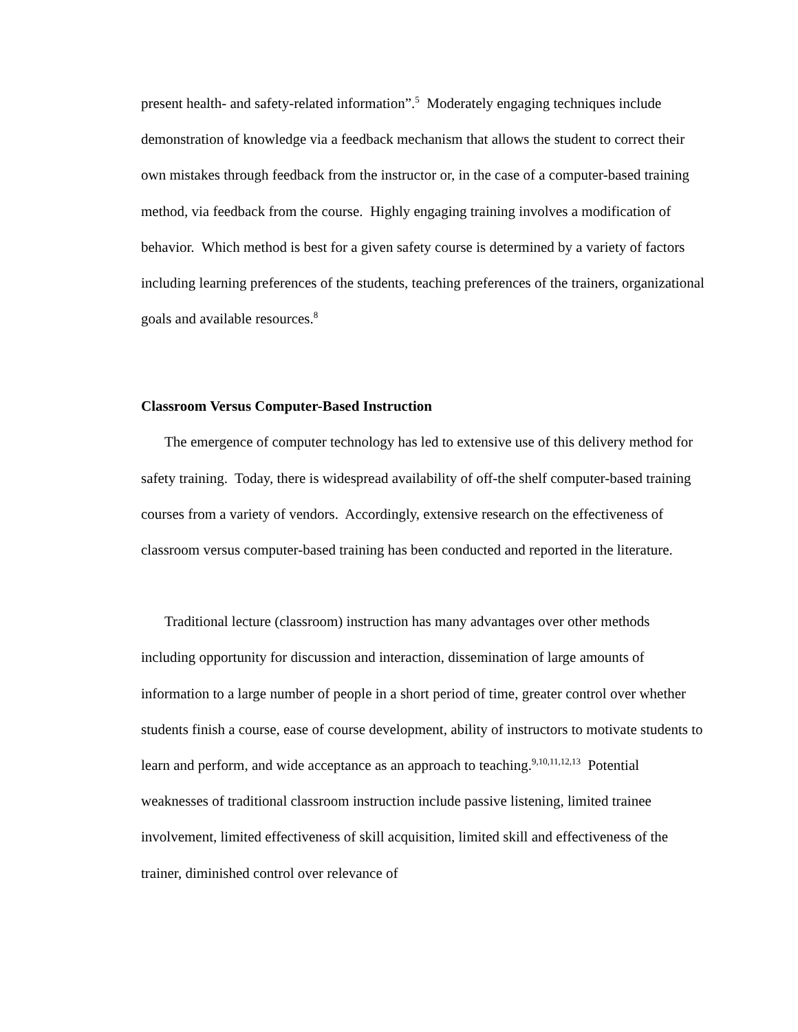present health- and safety-related information”.<sup>5</sup> Moderately engaging techniques include demonstration of knowledge via a feedback mechanism that allows the student to correct their own mistakes through feedback from the instructor or, in the case of a computer-based training method, via feedback from the course. Highly engaging training involves a modification of behavior. Which method is best for a given safety course is determined by a variety of factors including learning preferences of the students, teaching preferences of the trainers, organizational goals and available resources.<sup>8</sup>
Classroom Versus Computer-Based Instruction
The emergence of computer technology has led to extensive use of this delivery method for safety training. Today, there is widespread availability of off-the shelf computer-based training courses from a variety of vendors. Accordingly, extensive research on the effectiveness of classroom versus computer-based training has been conducted and reported in the literature.
Traditional lecture (classroom) instruction has many advantages over other methods including opportunity for discussion and interaction, dissemination of large amounts of information to a large number of people in a short period of time, greater control over whether students finish a course, ease of course development, ability of instructors to motivate students to learn and perform, and wide acceptance as an approach to teaching.<sup>9,10,11,12,13</sup> Potential weaknesses of traditional classroom instruction include passive listening, limited trainee involvement, limited effectiveness of skill acquisition, limited skill and effectiveness of the trainer, diminished control over relevance of